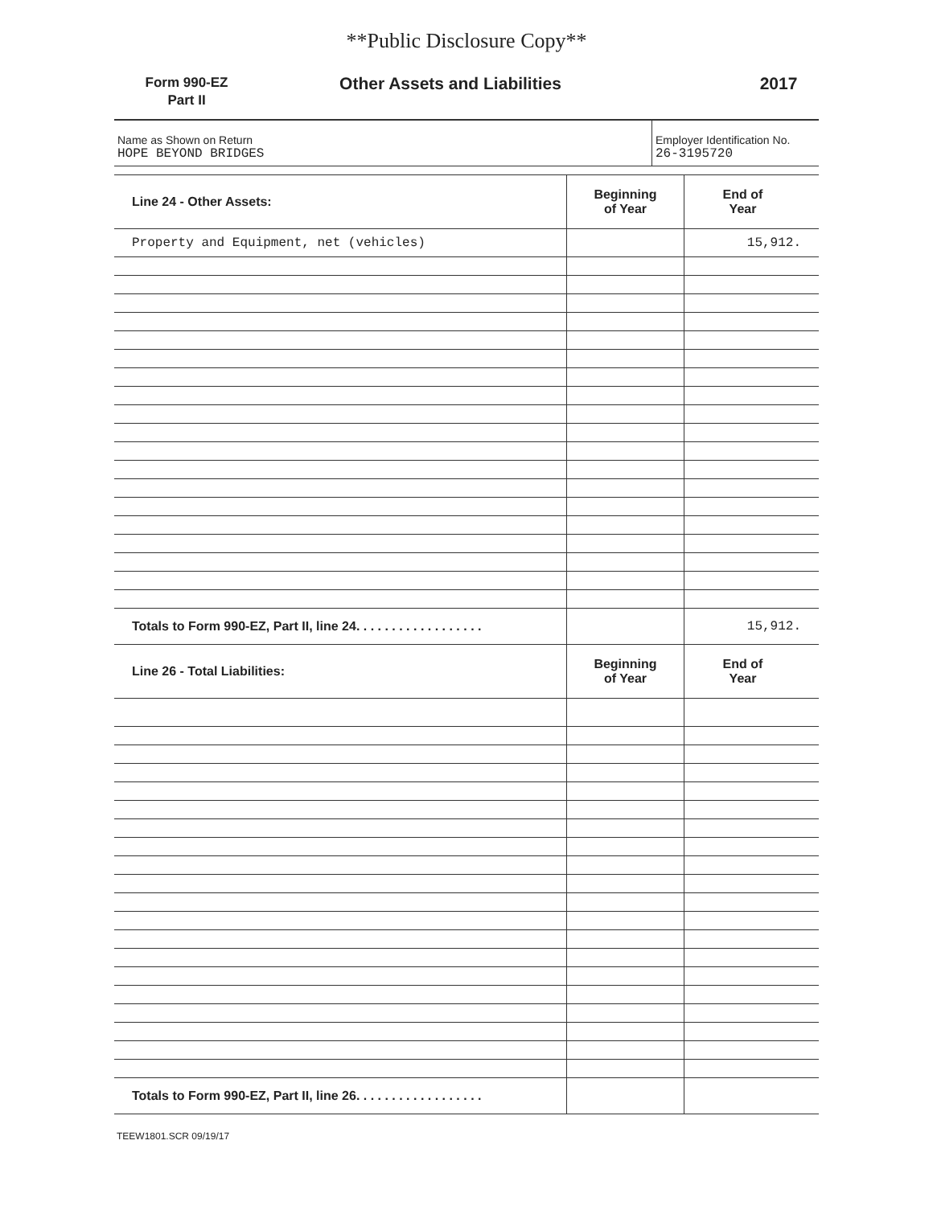**Public Disclosure Copy**
Form 990-EZ
Part II
Other Assets and Liabilities 2017
Name as Shown on Return
HOPE BEYOND BRIDGES
Employer Identification No.
26-3195720
| Line 24 - Other Assets: | Beginning of Year | End of Year |
| --- | --- | --- |
| Property and Equipment, net (vehicles) | | 15,912. |
| Totals to Form 990-EZ, Part II, line 24. . . . . . . . . . . . . . . . . . | | 15,912. |
| Line 26 - Total Liabilities: | Beginning of Year | End of Year |
| Totals to Form 990-EZ, Part II, line 26. . . . . . . . . . . . . . . . . . | | |
TEEW1801.SCR 09/19/17